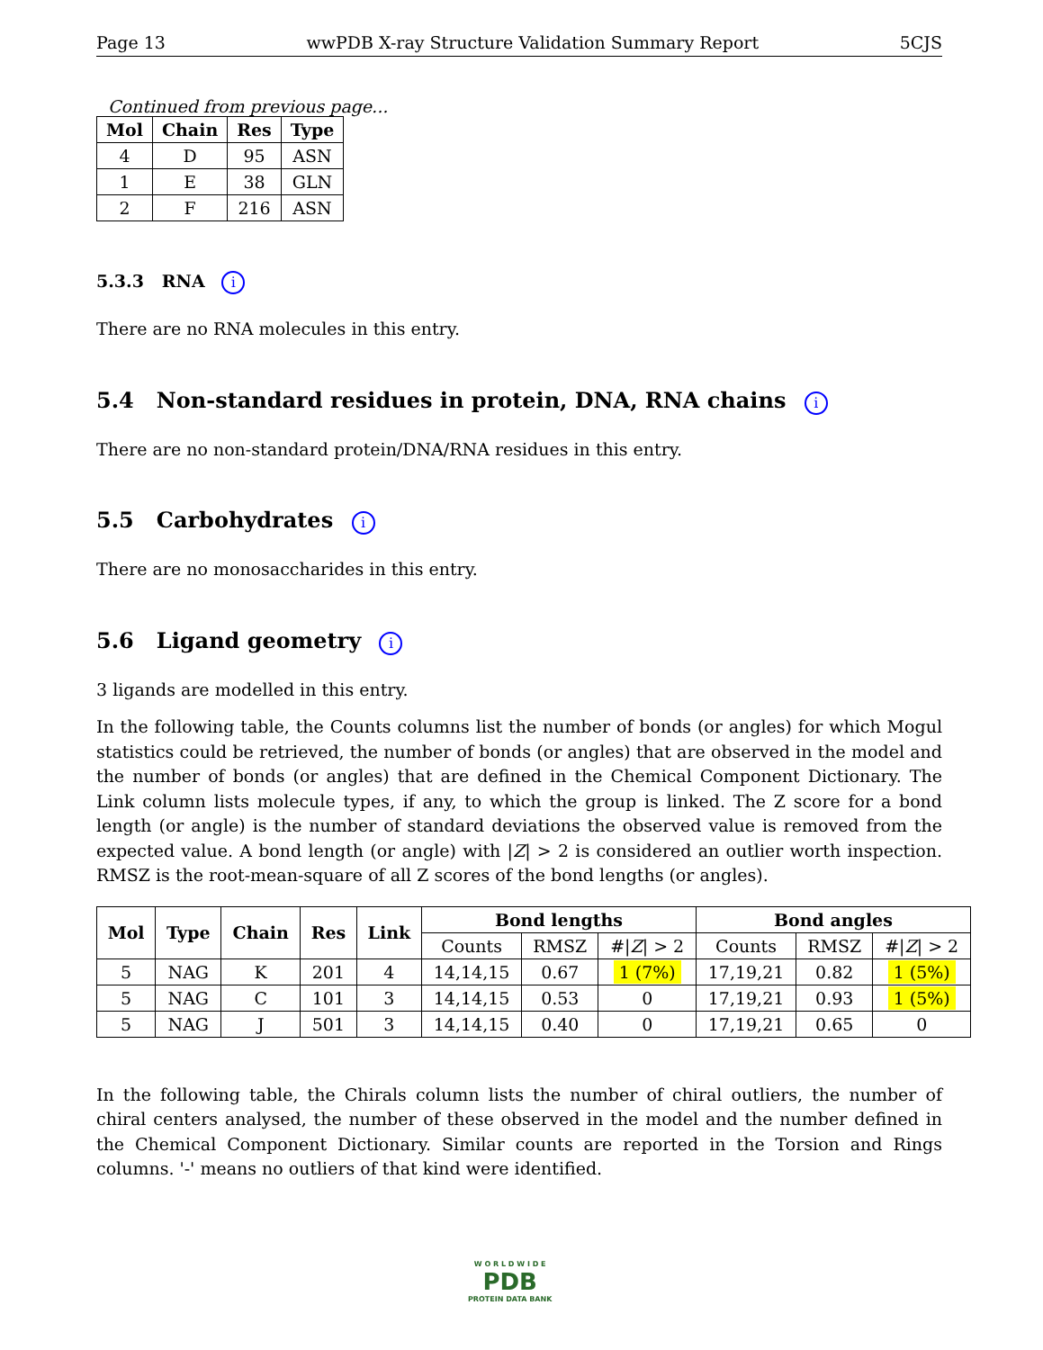Page 13 wwPDB X-ray Structure Validation Summary Report 5CJS
Continued from previous page...
| Mol | Chain | Res | Type |
| --- | --- | --- | --- |
| 4 | D | 95 | ASN |
| 1 | E | 38 | GLN |
| 2 | F | 216 | ASN |
5.3.3 RNA i
There are no RNA molecules in this entry.
5.4 Non-standard residues in protein, DNA, RNA chains i
There are no non-standard protein/DNA/RNA residues in this entry.
5.5 Carbohydrates i
There are no monosaccharides in this entry.
5.6 Ligand geometry i
3 ligands are modelled in this entry.
In the following table, the Counts columns list the number of bonds (or angles) for which Mogul statistics could be retrieved, the number of bonds (or angles) that are observed in the model and the number of bonds (or angles) that are defined in the Chemical Component Dictionary. The Link column lists molecule types, if any, to which the group is linked. The Z score for a bond length (or angle) is the number of standard deviations the observed value is removed from the expected value. A bond length (or angle) with |Z| > 2 is considered an outlier worth inspection. RMSZ is the root-mean-square of all Z scores of the bond lengths (or angles).
| Mol | Type | Chain | Res | Link | Bond lengths | | | Bond angles | | |
| --- | --- | --- | --- | --- | --- | --- | --- | --- | --- | --- |
| | | | | | Counts | RMSZ | #/ Z / > 2 | Counts | RMSZ | #/ Z / > 2 |
| 5 | NAG | K | 201 | 4 | 14,14,15 | 0.67 | 1 (7%) | 17,19,21 | 0.82 | 1 (5%) |
| 5 | NAG | C | 101 | 3 | 14,14,15 | 0.53 | 0 | 17,19,21 | 0.93 | 1 (5%) |
| 5 | NAG | J | 501 | 3 | 14,14,15 | 0.40 | 0 | 17,19,21 | 0.65 | 0 |
In the following table, the Chirals column lists the number of chiral outliers, the number of chiral centers analysed, the number of these observed in the model and the number defined in the Chemical Component Dictionary. Similar counts are reported in the Torsion and Rings columns. '-' means no outliers of that kind were identified.
W O R L D W I D E
PDB
PROTEIN DATA BANK